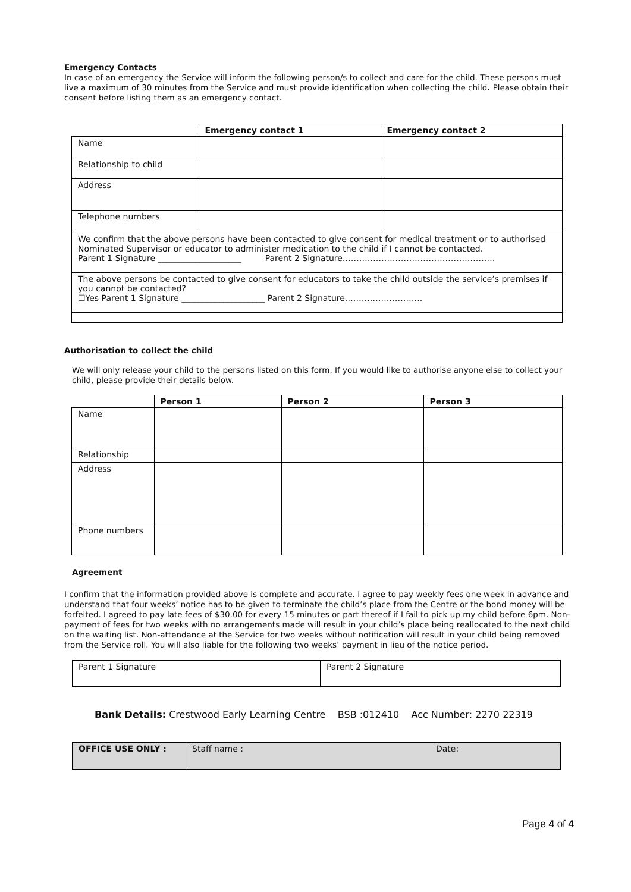Emergency Contacts
In case of an emergency the Service will inform the following person/s to collect and care for the child. These persons must live a maximum of 30 minutes from the Service and must provide identification when collecting the child. Please obtain their consent before listing them as an emergency contact.
| | Emergency contact 1 | Emergency contact 2 |
| --- | --- | --- |
| Name | | |
| Relationship to child | | |
| Address | | |
| Telephone numbers | | |
| We confirm that the above persons have been contacted to give consent for medical treatment or to authorised Nominated Supervisor or educator to administer medication to the child if I cannot be contacted. Parent 1 Signature ____________________ Parent 2 Signature………………………………………………. | | |
| The above persons be contacted to give consent for educators to take the child outside the service’s premises if you cannot be contacted? ☐Yes Parent 1 Signature ____________________ Parent 2 Signature………………………. | | |
Authorisation to collect the child
We will only release your child to the persons listed on this form. If you would like to authorise anyone else to collect your child, please provide their details below.
| | Person 1 | Person 2 | Person 3 |
| --- | --- | --- | --- |
| Name | | | |
| Relationship | | | |
| Address | | | |
| Phone numbers | | | |
Agreement
I confirm that the information provided above is complete and accurate. I agree to pay weekly fees one week in advance and understand that four weeks’ notice has to be given to terminate the child’s place from the Centre or the bond money will be forfeited. I agreed to pay late fees of $30.00 for every 15 minutes or part thereof if I fail to pick up my child before 6pm. Non-payment of fees for two weeks with no arrangements made will result in your child’s place being reallocated to the next child on the waiting list. Non-attendance at the Service for two weeks without notification will result in your child being removed from the Service roll. You will also liable for the following two weeks’ payment in lieu of the notice period.
| Parent 1 Signature | Parent 2 Signature |
Bank Details: Crestwood Early Learning Centre BSB :012410 Acc Number: 2270 22319
| OFFICE USE ONLY : | Staff name : | Date: |
Page 4 of 4